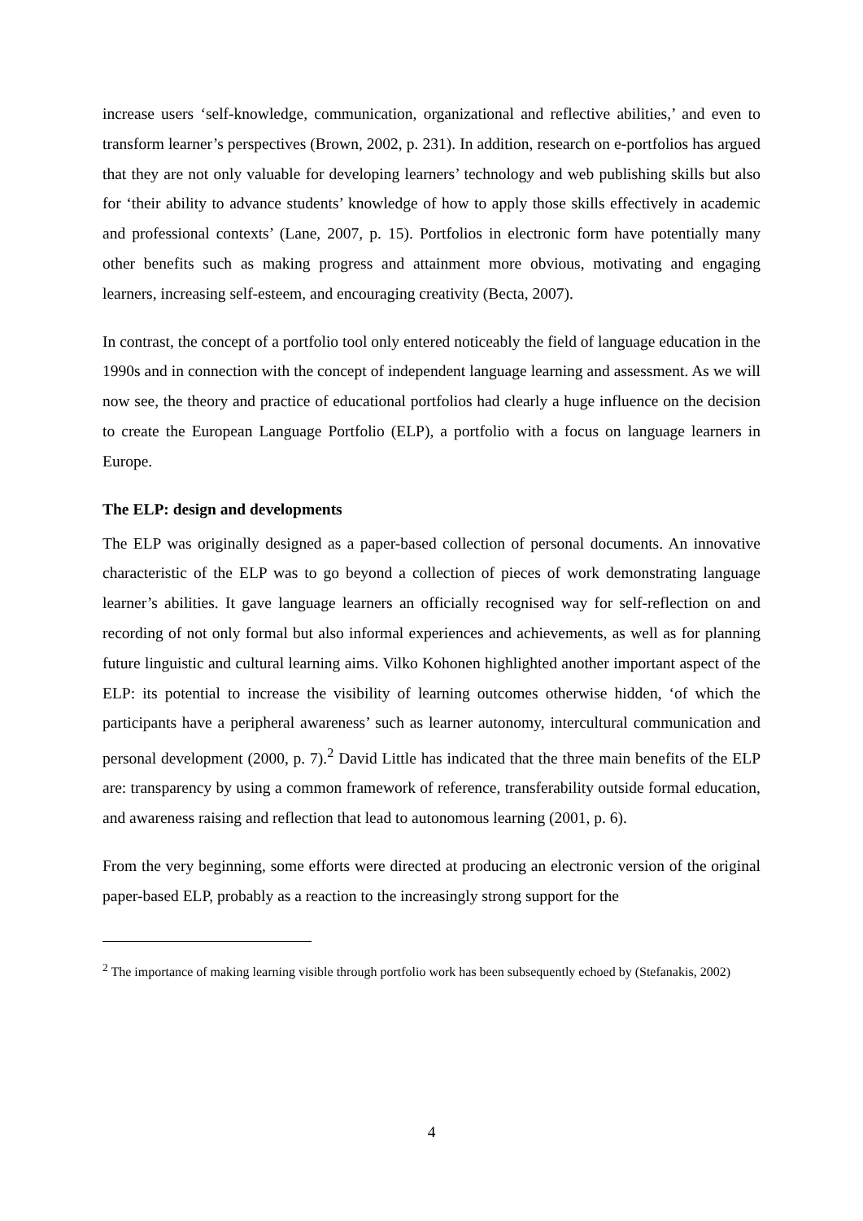increase users ‘self-knowledge, communication, organizational and reflective abilities,’ and even to transform learner’s perspectives (Brown, 2002, p. 231). In addition, research on e-portfolios has argued that they are not only valuable for developing learners’ technology and web publishing skills but also for ‘their ability to advance students’ knowledge of how to apply those skills effectively in academic and professional contexts’ (Lane, 2007, p. 15). Portfolios in electronic form have potentially many other benefits such as making progress and attainment more obvious, motivating and engaging learners, increasing self-esteem, and encouraging creativity (Becta, 2007).
In contrast, the concept of a portfolio tool only entered noticeably the field of language education in the 1990s and in connection with the concept of independent language learning and assessment. As we will now see, the theory and practice of educational portfolios had clearly a huge influence on the decision to create the European Language Portfolio (ELP), a portfolio with a focus on language learners in Europe.
The ELP: design and developments
The ELP was originally designed as a paper-based collection of personal documents. An innovative characteristic of the ELP was to go beyond a collection of pieces of work demonstrating language learner’s abilities. It gave language learners an officially recognised way for self-reflection on and recording of not only formal but also informal experiences and achievements, as well as for planning future linguistic and cultural learning aims. Vilko Kohonen highlighted another important aspect of the ELP: its potential to increase the visibility of learning outcomes otherwise hidden, ‘of which the participants have a peripheral awareness’ such as learner autonomy, intercultural communication and personal development (2000, p. 7).<sup>2</sup> David Little has indicated that the three main benefits of the ELP are: transparency by using a common framework of reference, transferability outside formal education, and awareness raising and reflection that lead to autonomous learning (2001, p. 6).
From the very beginning, some efforts were directed at producing an electronic version of the original paper-based ELP, probably as a reaction to the increasingly strong support for the
<sup>2</sup> The importance of making learning visible through portfolio work has been subsequently echoed by (Stefanakis, 2002)
4